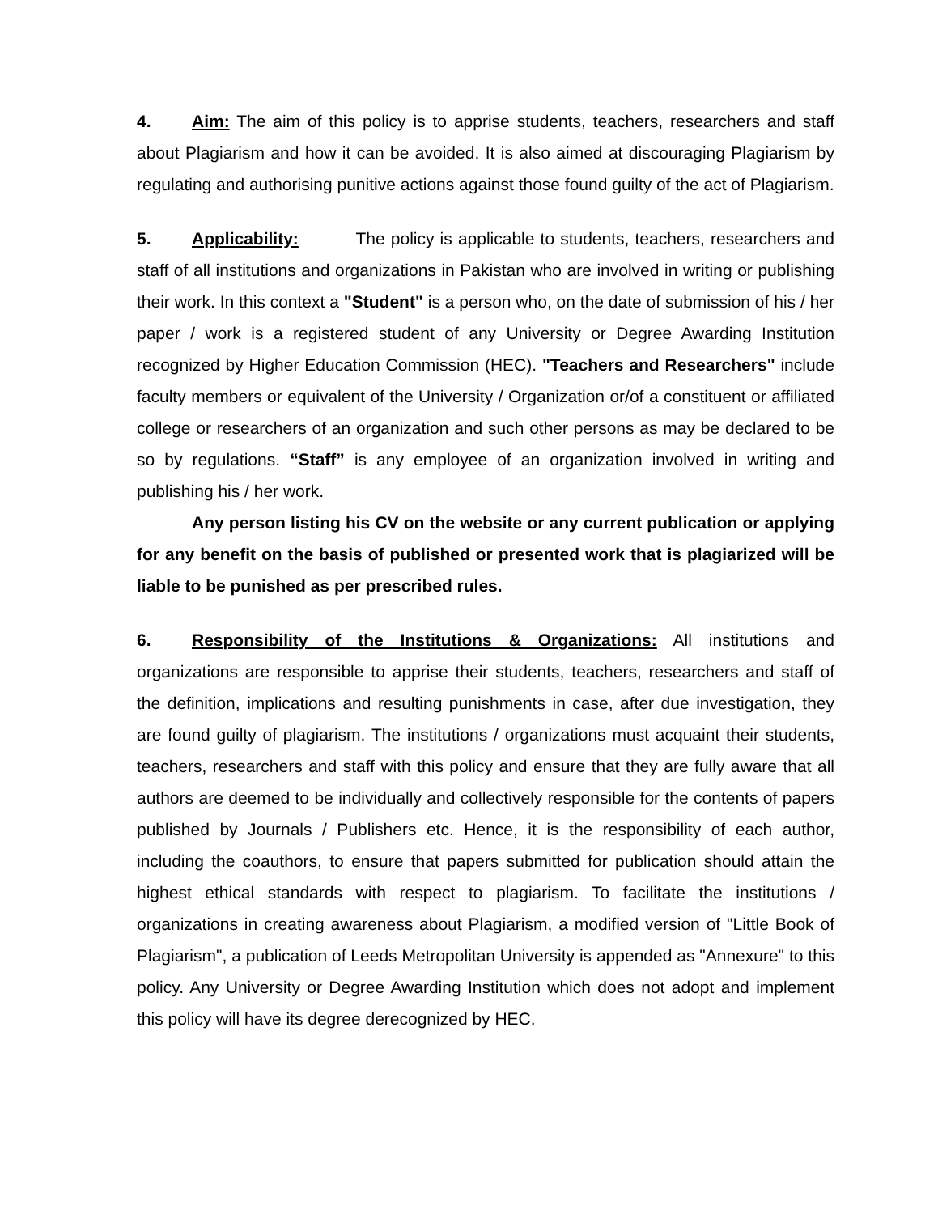4. Aim: The aim of this policy is to apprise students, teachers, researchers and staff about Plagiarism and how it can be avoided. It is also aimed at discouraging Plagiarism by regulating and authorising punitive actions against those found guilty of the act of Plagiarism.
5. Applicability: The policy is applicable to students, teachers, researchers and staff of all institutions and organizations in Pakistan who are involved in writing or publishing their work. In this context a "Student" is a person who, on the date of submission of his / her paper / work is a registered student of any University or Degree Awarding Institution recognized by Higher Education Commission (HEC). "Teachers and Researchers" include faculty members or equivalent of the University / Organization or/of a constituent or affiliated college or researchers of an organization and such other persons as may be declared to be so by regulations. “Staff” is any employee of an organization involved in writing and publishing his / her work.
Any person listing his CV on the website or any current publication or applying for any benefit on the basis of published or presented work that is plagiarized will be liable to be punished as per prescribed rules.
6. Responsibility of the Institutions & Organizations: All institutions and organizations are responsible to apprise their students, teachers, researchers and staff of the definition, implications and resulting punishments in case, after due investigation, they are found guilty of plagiarism. The institutions / organizations must acquaint their students, teachers, researchers and staff with this policy and ensure that they are fully aware that all authors are deemed to be individually and collectively responsible for the contents of papers published by Journals / Publishers etc. Hence, it is the responsibility of each author, including the coauthors, to ensure that papers submitted for publication should attain the highest ethical standards with respect to plagiarism. To facilitate the institutions / organizations in creating awareness about Plagiarism, a modified version of "Little Book of Plagiarism", a publication of Leeds Metropolitan University is appended as "Annexure" to this policy. Any University or Degree Awarding Institution which does not adopt and implement this policy will have its degree derecognized by HEC.